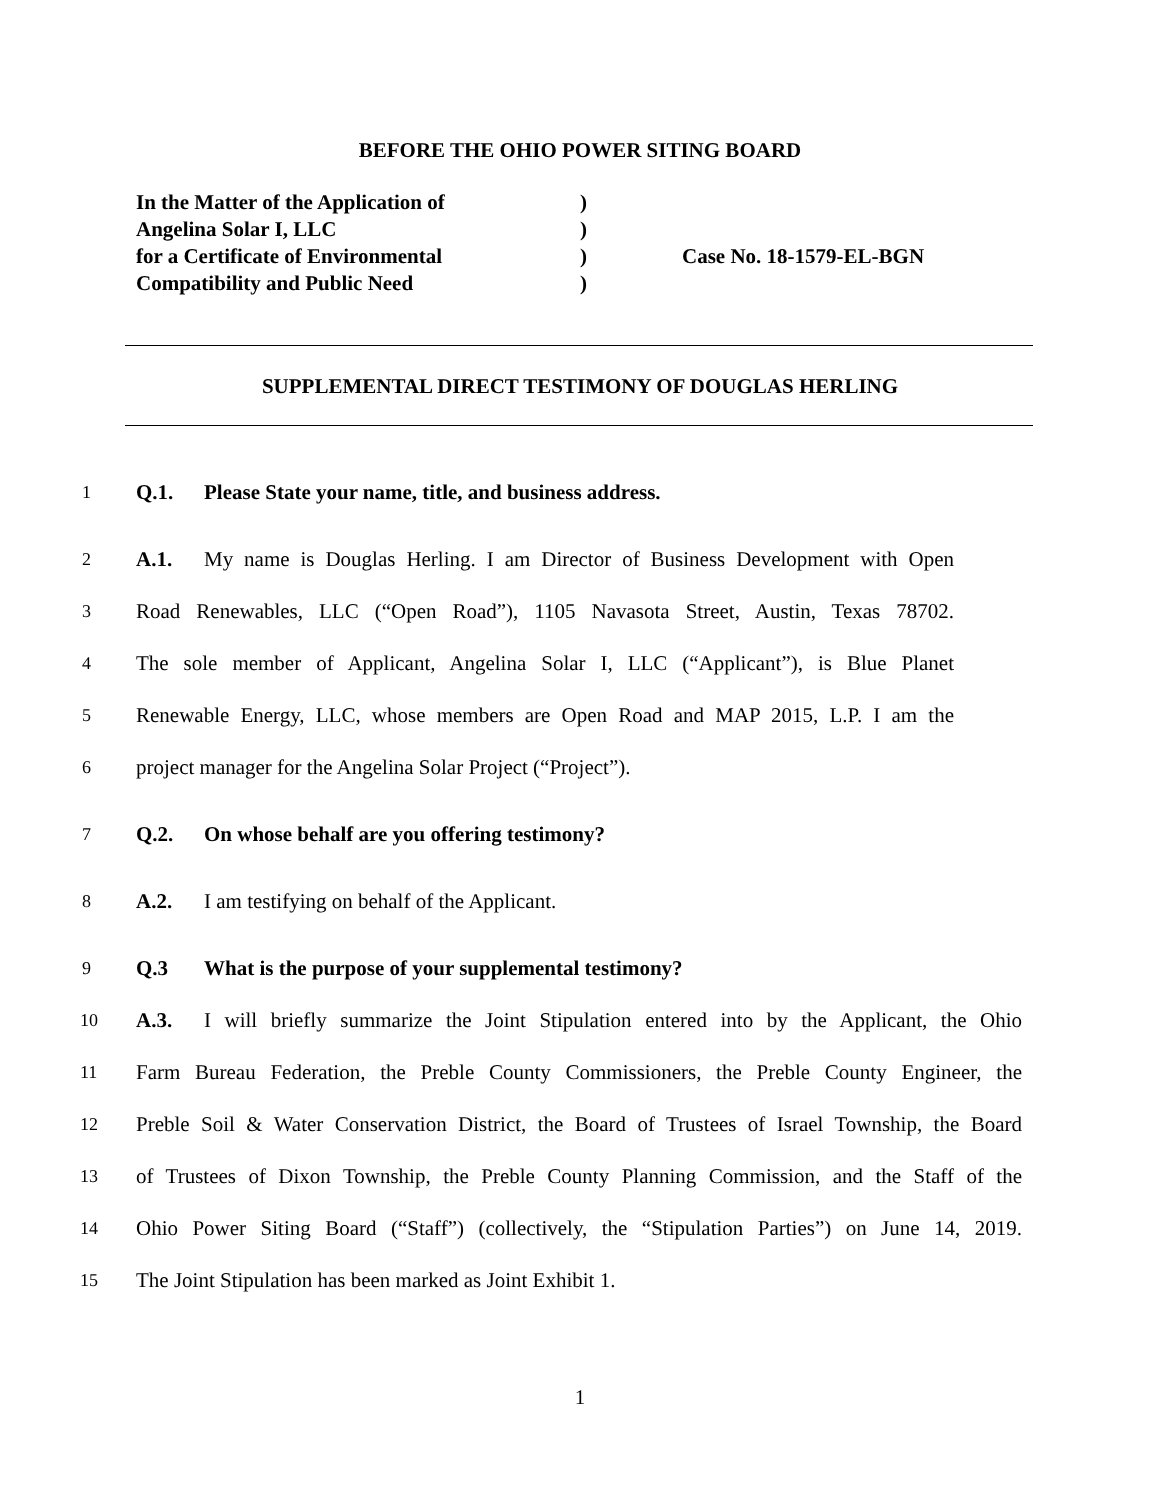BEFORE THE OHIO POWER SITING BOARD
In the Matter of the Application of)
Angelina Solar I, LLC)
for a Certificate of Environmental) Case No. 18-1579-EL-BGN
Compatibility and Public Need)
SUPPLEMENTAL DIRECT TESTIMONY OF DOUGLAS HERLING
1 Q.1. Please State your name, title, and business address.
2 A.1. My name is Douglas Herling. I am Director of Business Development with Open
3 Road Renewables, LLC (“Open Road”), 1105 Navasota Street, Austin, Texas 78702.
4 The sole member of Applicant, Angelina Solar I, LLC (“Applicant”), is Blue Planet
5 Renewable Energy, LLC, whose members are Open Road and MAP 2015, L.P. I am the
6 project manager for the Angelina Solar Project (“Project”).
7 Q.2. On whose behalf are you offering testimony?
8 A.2. I am testifying on behalf of the Applicant.
9 Q.3 What is the purpose of your supplemental testimony?
10 A.3. I will briefly summarize the Joint Stipulation entered into by the Applicant, the Ohio
11 Farm Bureau Federation, the Preble County Commissioners, the Preble County Engineer, the
12 Preble Soil & Water Conservation District, the Board of Trustees of Israel Township, the Board
13 of Trustees of Dixon Township, the Preble County Planning Commission, and the Staff of the
14 Ohio Power Siting Board (“Staff”) (collectively, the “Stipulation Parties”) on June 14, 2019.
15 The Joint Stipulation has been marked as Joint Exhibit 1.
1